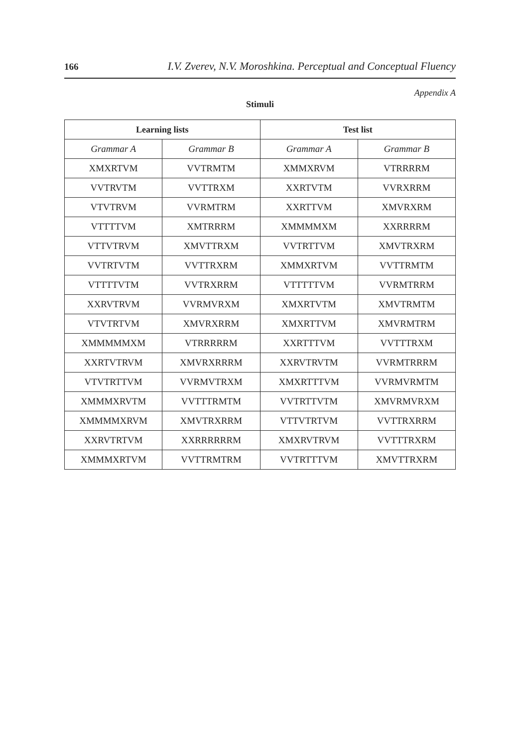166 I.V. Zverev, N.V. Moroshkina. Perceptual and Conceptual Fluency
Appendix A
Stimuli
| Learning lists | | Test list | |
| --- | --- | --- | --- |
| Grammar A | Grammar B | Grammar A | Grammar B |
| XMXRTVM | VVTRMTM | XMMXRVM | VTRRRRM |
| VVTRVTM | VVTTRXM | XXRTVTM | VVRXRRM |
| VTVTRVM | VVRMTRM | XXRTTVM | XMVRXRM |
| VTTTTVM | XMTRRRM | XMMMMXM | XXRRRRM |
| VTTVTRVM | XMVTTRXM | VVTRTTVM | XMVTRXRM |
| VVTRTVTM | VVTTRXRM | XMMXRTVM | VVTTRMTM |
| VTTTTVTM | VVTRXRRM | VTTTTTVM | VVRMTRRM |
| XXRVTRVM | VVRMVRXM | XMXRTVTM | XMVTRMTM |
| VTVTRTVM | XMVRXRRM | XMXRTTVM | XMVRMTRM |
| XMMMMMXM | VTRRRRRM | XXRTTTVM | VVTTTRXM |
| XXRTVTRVM | XMVRXRRRM | XXRVTRVTM | VVRMTRRRM |
| VTVTRTTVM | VVRMVTRXM | XMXRTTTVM | VVRMVRMTM |
| XMMMXRVTM | VVTTTRMTM | VVTRTTVTM | XMVRMVRXM |
| XMMMMXRVM | XMVTRXRRM | VTTVTRTVM | VVTTRXRRM |
| XXRVTRTVM | XXRRRRRRM | XMXRVTRVM | VVTTTRXRM |
| XMMMXRTVM | VVTTRMTRM | VVTRTTTVM | XMVTTRXRM |